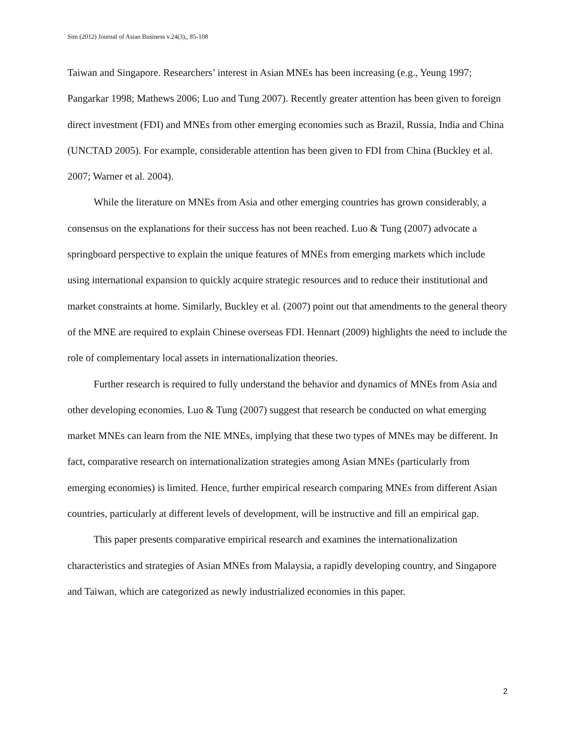Sim (2012) Journal of Asian Business v.24(3),, 85-108
Taiwan and Singapore. Researchers’ interest in Asian MNEs has been increasing (e.g., Yeung 1997; Pangarkar 1998; Mathews 2006; Luo and Tung 2007). Recently greater attention has been given to foreign direct investment (FDI) and MNEs from other emerging economies such as Brazil, Russia, India and China (UNCTAD 2005). For example, considerable attention has been given to FDI from China (Buckley et al. 2007; Warner et al. 2004).
While the literature on MNEs from Asia and other emerging countries has grown considerably, a consensus on the explanations for their success has not been reached. Luo & Tung (2007) advocate a springboard perspective to explain the unique features of MNEs from emerging markets which include using international expansion to quickly acquire strategic resources and to reduce their institutional and market constraints at home. Similarly, Buckley et al. (2007) point out that amendments to the general theory of the MNE are required to explain Chinese overseas FDI. Hennart (2009) highlights the need to include the role of complementary local assets in internationalization theories.
Further research is required to fully understand the behavior and dynamics of MNEs from Asia and other developing economies. Luo & Tung (2007) suggest that research be conducted on what emerging market MNEs can learn from the NIE MNEs, implying that these two types of MNEs may be different. In fact, comparative research on internationalization strategies among Asian MNEs (particularly from emerging economies) is limited. Hence, further empirical research comparing MNEs from different Asian countries, particularly at different levels of development, will be instructive and fill an empirical gap.
This paper presents comparative empirical research and examines the internationalization characteristics and strategies of Asian MNEs from Malaysia, a rapidly developing country, and Singapore and Taiwan, which are categorized as newly industrialized economies in this paper.
2